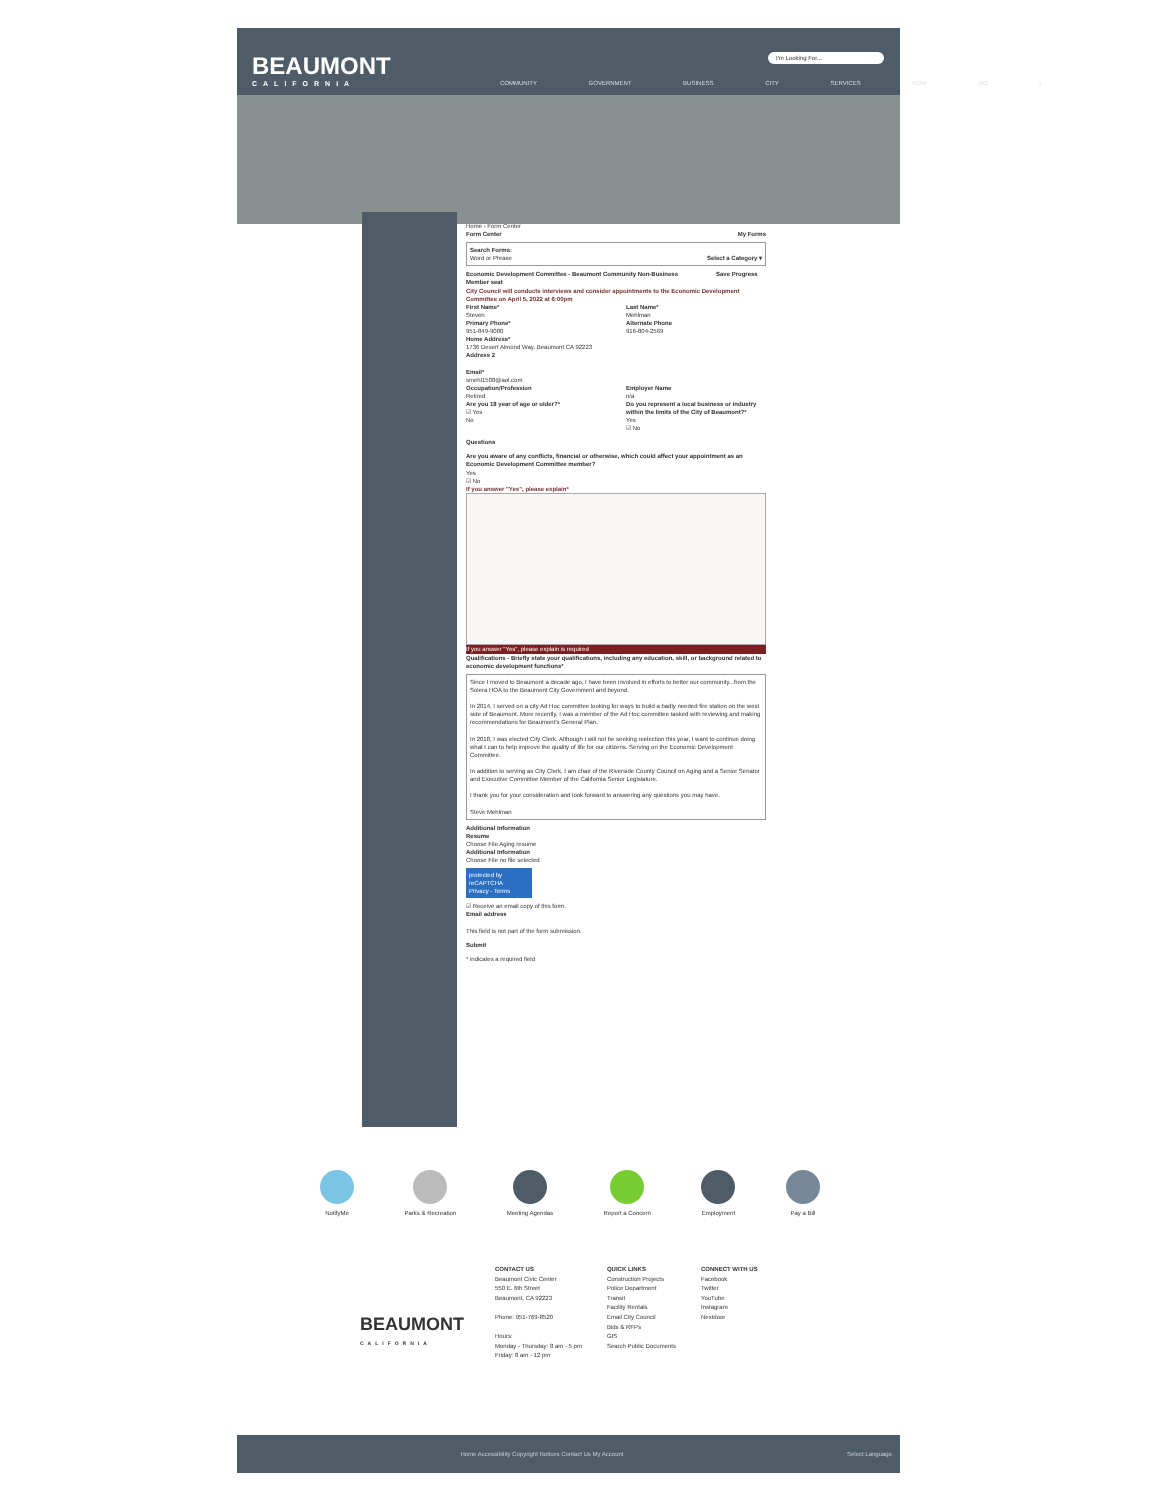BEAUMONT
CALIFORNIA
I'm Looking For...
COMMUNITY GOVERNMENT BUSINESS CITY SERVICES HOW DO I...
Home › Form Center
Form Center My Forms
Search Forms:
Word or Phrase Select a Category ▾
Economic Development Committee - Beaumont Community Non-Business Member seat
Save Progress
City Council will conducts interviews and consider appointments to the Economic Development Committee on April 5, 2022 at 6:00pm
First Name*
Steven
Last Name*
Mehlman
Primary Phone*
951-849-9080
Alternate Phone
916-804-2569
Home Address*
1736 Desert Almond Way, Beaumont CA 92223
Address 2
Email*
smehl1508@aol.com
Occupation/Profession
Retired
Employer Name
n/a
Are you 18 year of age or older?*
☑ Yes
No
Do you represent a local business or industry within the limits of the City of Beaumont?*
Yes
☑ No
Questions
Are you aware of any conflicts, financial or otherwise, which could affect your appointment as an Economic Development Committee member?
Yes
☑ No
If you answer "Yes", please explain*
If you answer "Yes", please explain is required
Qualifications - Briefly state your qualifications, including any education, skill, or background related to economic development functions*
Since I moved to Beaumont a decade ago, I have been involved in efforts to better our community...from the Solera HOA to the Beaumont City Government and beyond.
In 2014, I served on a city Ad Hoc committee looking for ways to build a badly needed fire station on the west side of Beaumont. More recently, I was a member of the Ad Hoc committee tasked with reviewing and making recommendations for Beaumont's General Plan.
In 2018, I was elected City Clerk. Although I will not be seeking reelection this year, I want to continue doing what I can to help improve the quality of life for our citizens. Serving on the Economic Development Committee.
In addition to serving as City Clerk, I am chair of the Riverside County Council on Aging and a Senior Senator and Executive Committee Member of the California Senior Legislature.
I thank you for your consideration and look forward to answering any questions you may have.
Steve Mehlman
Additional Information
Resume
Choose File Aging resume
Additional Information
Choose File no file selected
protected by reCAPTCHA
Privacy - Terms
☑ Receive an email copy of this form.
Email address
This field is not part of the form submission.
Submit
* indicates a required field
NotifyMe Parks & Recreation Meeting Agendas Report a Concern Employment Pay a Bill
BEAUMONT
CALIFORNIA
CONTACT US
Beaumont Civic Center
550 E. 6th Street
Beaumont, CA 92223
Phone: 951-769-8520
Hours:
Monday - Thursday: 8 am - 5 pm
Friday: 8 am - 12 pm
QUICK LINKS
Construction Projects
Police Department
Transit
Facility Rentals
Email City Council
Bids & RFPs
GIS
Search Public Documents
CONNECT WITH US
Facebook
Twitter
YouTube
Instagram
Nextdoor
Home Accessibility Copyright Notices Contact Us My Account Select Language